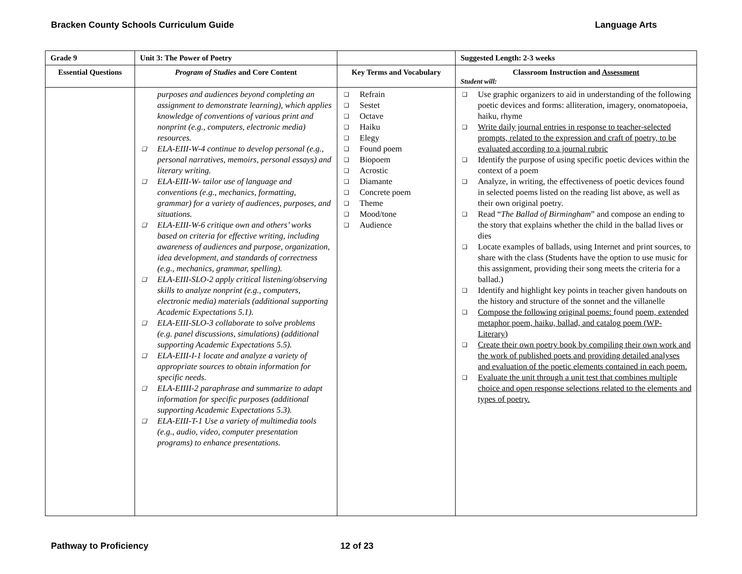Bracken County Schools Curriculum Guide Language Arts
| Grade 9 | Unit 3: The Power of Poetry | | Suggested Length: 2-3 weeks |
| --- | --- | --- | --- |
| Essential Questions | Program of Studies and Core Content | Key Terms and Vocabulary | Classroom Instruction and Assessment Student will: |
| | purposes and audiences beyond completing an assignment to demonstrate learning), which applies knowledge of conventions of various print and nonprint (e.g., computers, electronic media) resources. ❑ ELA-EIII-W-4 continue to develop personal (e.g., personal narratives, memoirs, personal essays) and literary writing. ❑ ELA-EIII-W- tailor use of language and conventions (e.g., mechanics, formatting, grammar) for a variety of audiences, purposes, and situations. ❑ ELA-EIII-W-6 critique own and others’ works based on criteria for effective writing, including awareness of audiences and purpose, organization, idea development, and standards of correctness (e.g., mechanics, grammar, spelling). ❑ ELA-EIII-SLO-2 apply critical listening/observing skills to analyze nonprint (e.g., computers, electronic media) materials (additional supporting Academic Expectations 5.1). ❑ ELA-EIII-SLO-3 collaborate to solve problems (e.g. panel discussions, simulations) (additional supporting Academic Expectations 5.5). ❑ ELA-EIII-I-1 locate and analyze a variety of appropriate sources to obtain information for specific needs. ❑ ELA-EIIII-2 paraphrase and summarize to adapt information for specific purposes (additional supporting Academic Expectations 5.3). ❑ ELA-EIII-T-1 Use a variety of multimedia tools (e.g., audio, video, computer presentation programs) to enhance presentations. | ❑ Refrain ❑ Sestet ❑ Octave ❑ Haiku ❑ Elegy ❑ Found poem ❑ Biopoem ❑ Acrostic ❑ Diamante ❑ Concrete poem ❑ Theme ❑ Mood/tone ❑ Audience | ❑ Use graphic organizers to aid in understanding of the following poetic devices and forms: alliteration, imagery, onomatopoeia, haiku, rhyme ❑ Write daily journal entries in response to teacher-selected prompts, related to the expression and craft of poetry, to be evaluated according to a journal rubric ❑ Identify the purpose of using specific poetic devices within the context of a poem ❑ Analyze, in writing, the effectiveness of poetic devices found in selected poems listed on the reading list above, as well as their own original poetry. ❑ Read “ The Ballad of Birmingham ” and compose an ending to the story that explains whether the child in the ballad lives or dies ❑ Locate examples of ballads, using Internet and print sources, to share with the class (Students have the option to use music for this assignment, providing their song meets the criteria for a ballad.) ❑ Identify and highlight key points in teacher given handouts on the history and structure of the sonnet and the villanelle ❑ Compose the following original poems: found poem, extended metaphor poem, haiku, ballad, and catalog poem (WP-Literary) ❑ Create their own poetry book by compiling their own work and the work of published poets and providing detailed analyses and evaluation of the poetic elements contained in each poem. ❑ Evaluate the unit through a unit test that combines multiple choice and open response selections related to the elements and types of poetry. |
Pathway to Proficiency 12 of 23